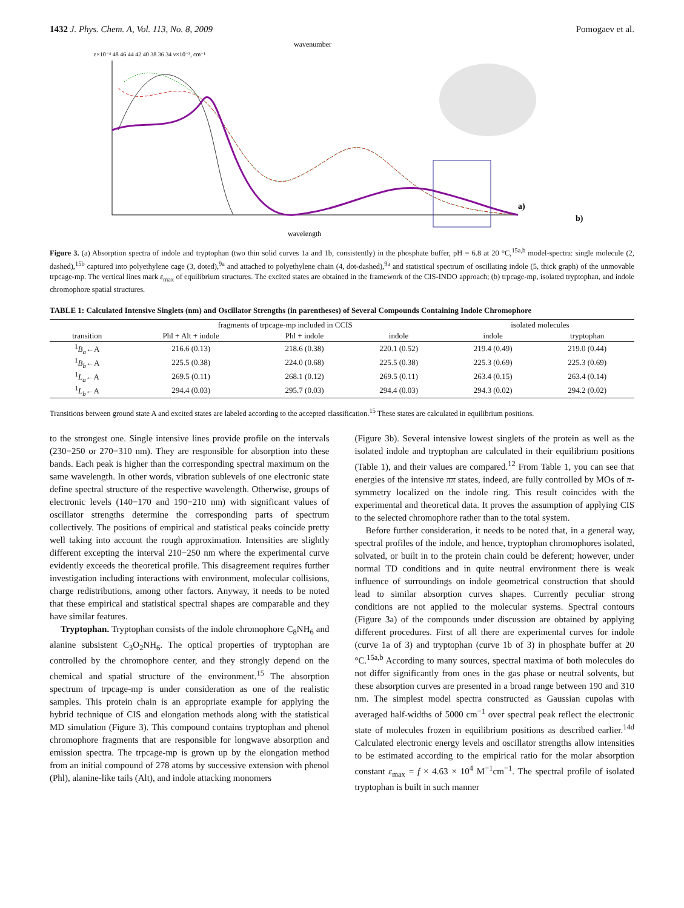1432 J. Phys. Chem. A, Vol. 113, No. 8, 2009 Pomogaev et al.
wavenumber
ε×10⁻⁴ 48 46 44 42 40 38 36 34 ν×10⁻³, cm⁻¹
wavelength
a)
b)
Figure 3. (a) Absorption spectra of indole and tryptophan (two thin solid curves 1a and 1b, consistently) in the phosphate buffer, pH = 6.8 at 20 °C,<sup>15a,b</sup> model-spectra: single molecule (2, dashed),<sup>15b</sup> captured into polyethylene cage (3, doted),<sup>9a</sup> and attached to polyethylene chain (4, dot-dashed),<sup>9a</sup> and statistical spectrum of oscillating indole (5, thick graph) of the unmovable trpcage-mp. The vertical lines mark ε<sub>max</sub> of equilibrium structures. The excited states are obtained in the framework of the CIS-INDO approach; (b) trpcage-mp, isolated tryptophan, and indole chromophore spatial structures.
TABLE 1: Calculated Intensive Singlets (nm) and Oscillator Strengths (in parentheses) of Several Compounds Containing Indole Chromophore
| | fragments of trpcage-mp included in CCIS | | | isolated molecules | |
| --- | --- | --- | --- | --- | --- |
| transition | Phl + Alt + indole | Phl + indole | indole | indole | tryptophan |
| <sup>1</sup> B<sub>a</sub> ←A | 216.6 (0.13) | 218.6 (0.38) | 220.1 (0.52) | 219.4 (0.49) | 219.0 (0.44) |
| <sup>1</sup> B<sub>b</sub> ←A | 225.5 (0.38) | 224.0 (0.68) | 225.5 (0.38) | 225.3 (0.69) | 225.3 (0.69) |
| <sup>1</sup> L<sub>a</sub> ←A | 269.5 (0.11) | 268.1 (0.12) | 269.5 (0.11) | 263.4 (0.15) | 263.4 (0.14) |
| <sup>1</sup> L<sub>b</sub> ←A | 294.4 (0.03) | 295.7 (0.03) | 294.4 (0.03) | 294.3 (0.02) | 294.2 (0.02) |
Transitions between ground state A and excited states are labeled according to the accepted classification.<sup>15</sup> These states are calculated in equilibrium positions.
to the strongest one. Single intensive lines provide profile on the intervals (230−250 or 270−310 nm). They are responsible for absorption into these bands. Each peak is higher than the corresponding spectral maximum on the same wavelength. In other words, vibration sublevels of one electronic state define spectral structure of the respective wavelength. Otherwise, groups of electronic levels (140−170 and 190−210 nm) with significant values of oscillator strengths determine the corresponding parts of spectrum collectively. The positions of empirical and statistical peaks coincide pretty well taking into account the rough approximation. Intensities are slightly different excepting the interval 210−250 nm where the experimental curve evidently exceeds the theoretical profile. This disagreement requires further investigation including interactions with environment, molecular collisions, charge redistributions, among other factors. Anyway, it needs to be noted that these empirical and statistical spectral shapes are comparable and they have similar features.
Tryptophan. Tryptophan consists of the indole chromophore C<sub>8</sub>NH<sub>6</sub> and alanine subsistent C<sub>3</sub>O<sub>2</sub>NH<sub>6</sub>. The optical properties of tryptophan are controlled by the chromophore center, and they strongly depend on the chemical and spatial structure of the environment.<sup>15</sup> The absorption spectrum of trpcage-mp is under consideration as one of the realistic samples. This protein chain is an appropriate example for applying the hybrid technique of CIS and elongation methods along with the statistical MD simulation (Figure 3). This compound contains tryptophan and phenol chromophore fragments that are responsible for longwave absorption and emission spectra. The trpcage-mp is grown up by the elongation method from an initial compound of 278 atoms by successive extension with phenol (Phl), alanine-like tails (Alt), and indole attacking monomers
(Figure 3b). Several intensive lowest singlets of the protein as well as the isolated indole and tryptophan are calculated in their equilibrium positions (Table 1), and their values are compared.<sup>12</sup> From Table 1, you can see that energies of the intensive ππ states, indeed, are fully controlled by MOs of π-symmetry localized on the indole ring. This result coincides with the experimental and theoretical data. It proves the assumption of applying CIS to the selected chromophore rather than to the total system.
Before further consideration, it needs to be noted that, in a general way, spectral profiles of the indole, and hence, tryptophan chromophores isolated, solvated, or built in to the protein chain could be deferent; however, under normal TD conditions and in quite neutral environment there is weak influence of surroundings on indole geometrical construction that should lead to similar absorption curves shapes. Currently peculiar strong conditions are not applied to the molecular systems. Spectral contours (Figure 3a) of the compounds under discussion are obtained by applying different procedures. First of all there are experimental curves for indole (curve 1a of 3) and tryptophan (curve 1b of 3) in phosphate buffer at 20 °C.<sup>15a,b</sup> According to many sources, spectral maxima of both molecules do not differ significantly from ones in the gas phase or neutral solvents, but these absorption curves are presented in a broad range between 190 and 310 nm. The simplest model spectra constructed as Gaussian cupolas with averaged half-widths of 5000 cm<sup>−1</sup> over spectral peak reflect the electronic state of molecules frozen in equilibrium positions as described earlier.<sup>14d</sup> Calculated electronic energy levels and oscillator strengths allow intensities to be estimated according to the empirical ratio for the molar absorption constant ε<sub>max</sub> = f × 4.63 × 10<sup>4</sup> M<sup>−1</sup>cm<sup>−1</sup>. The spectral profile of isolated tryptophan is built in such manner